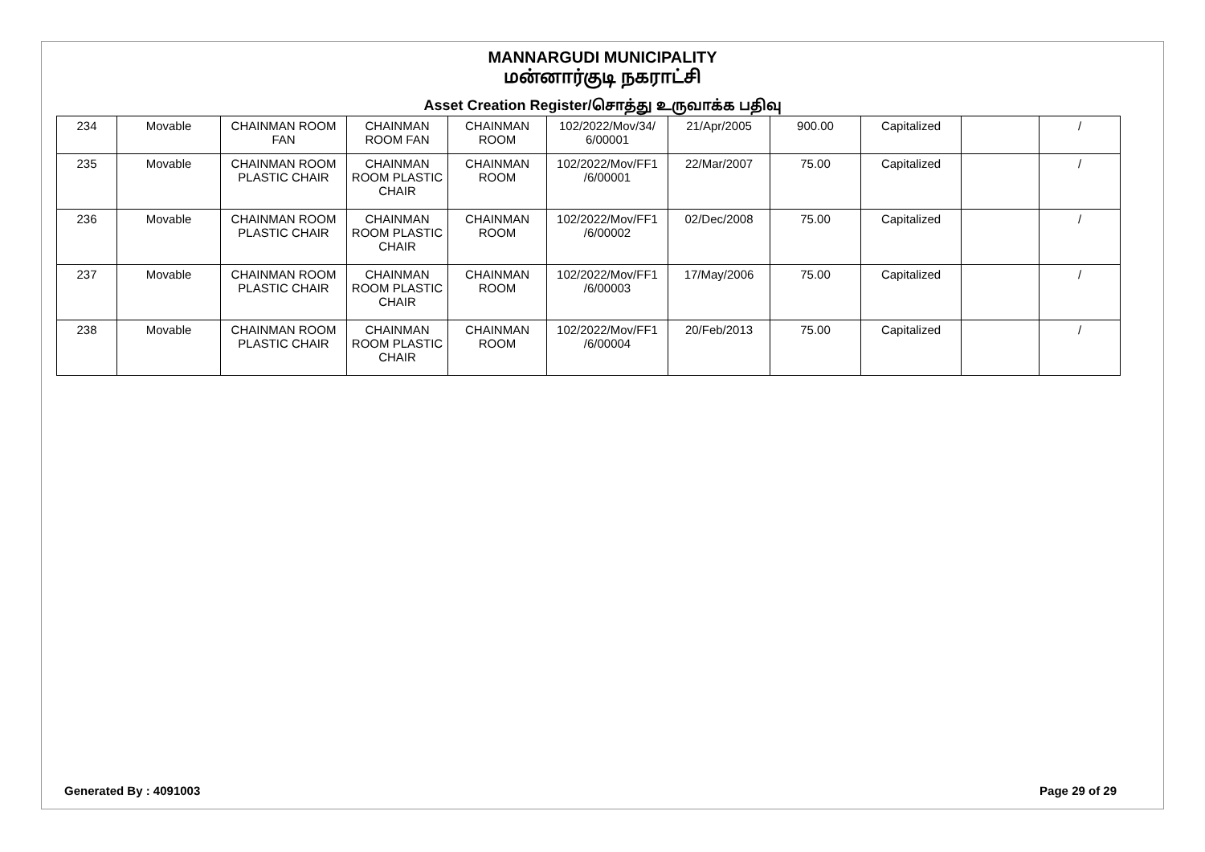MANNARGUDI MUNICIPALITY
மன்னார்குடி நகராட்சி
Asset Creation Register/சொத்து உருவாக்க பதிவு
| 234 | Movable | CHAINMAN ROOM FAN | CHAINMAN ROOM FAN | CHAINMAN ROOM | 102/2022/Mov/34/ 6/00001 | 21/Apr/2005 | 900.00 | Capitalized | | / |
| 235 | Movable | CHAINMAN ROOM PLASTIC CHAIR | CHAINMAN ROOM PLASTIC CHAIR | CHAINMAN ROOM | 102/2022/Mov/FF1 /6/00001 | 22/Mar/2007 | 75.00 | Capitalized | | / |
| 236 | Movable | CHAINMAN ROOM PLASTIC CHAIR | CHAINMAN ROOM PLASTIC CHAIR | CHAINMAN ROOM | 102/2022/Mov/FF1 /6/00002 | 02/Dec/2008 | 75.00 | Capitalized | | / |
| 237 | Movable | CHAINMAN ROOM PLASTIC CHAIR | CHAINMAN ROOM PLASTIC CHAIR | CHAINMAN ROOM | 102/2022/Mov/FF1 /6/00003 | 17/May/2006 | 75.00 | Capitalized | | / |
| 238 | Movable | CHAINMAN ROOM PLASTIC CHAIR | CHAINMAN ROOM PLASTIC CHAIR | CHAINMAN ROOM | 102/2022/Mov/FF1 /6/00004 | 20/Feb/2013 | 75.00 | Capitalized | | / |
Generated By : 4091003 Page 29 of 29